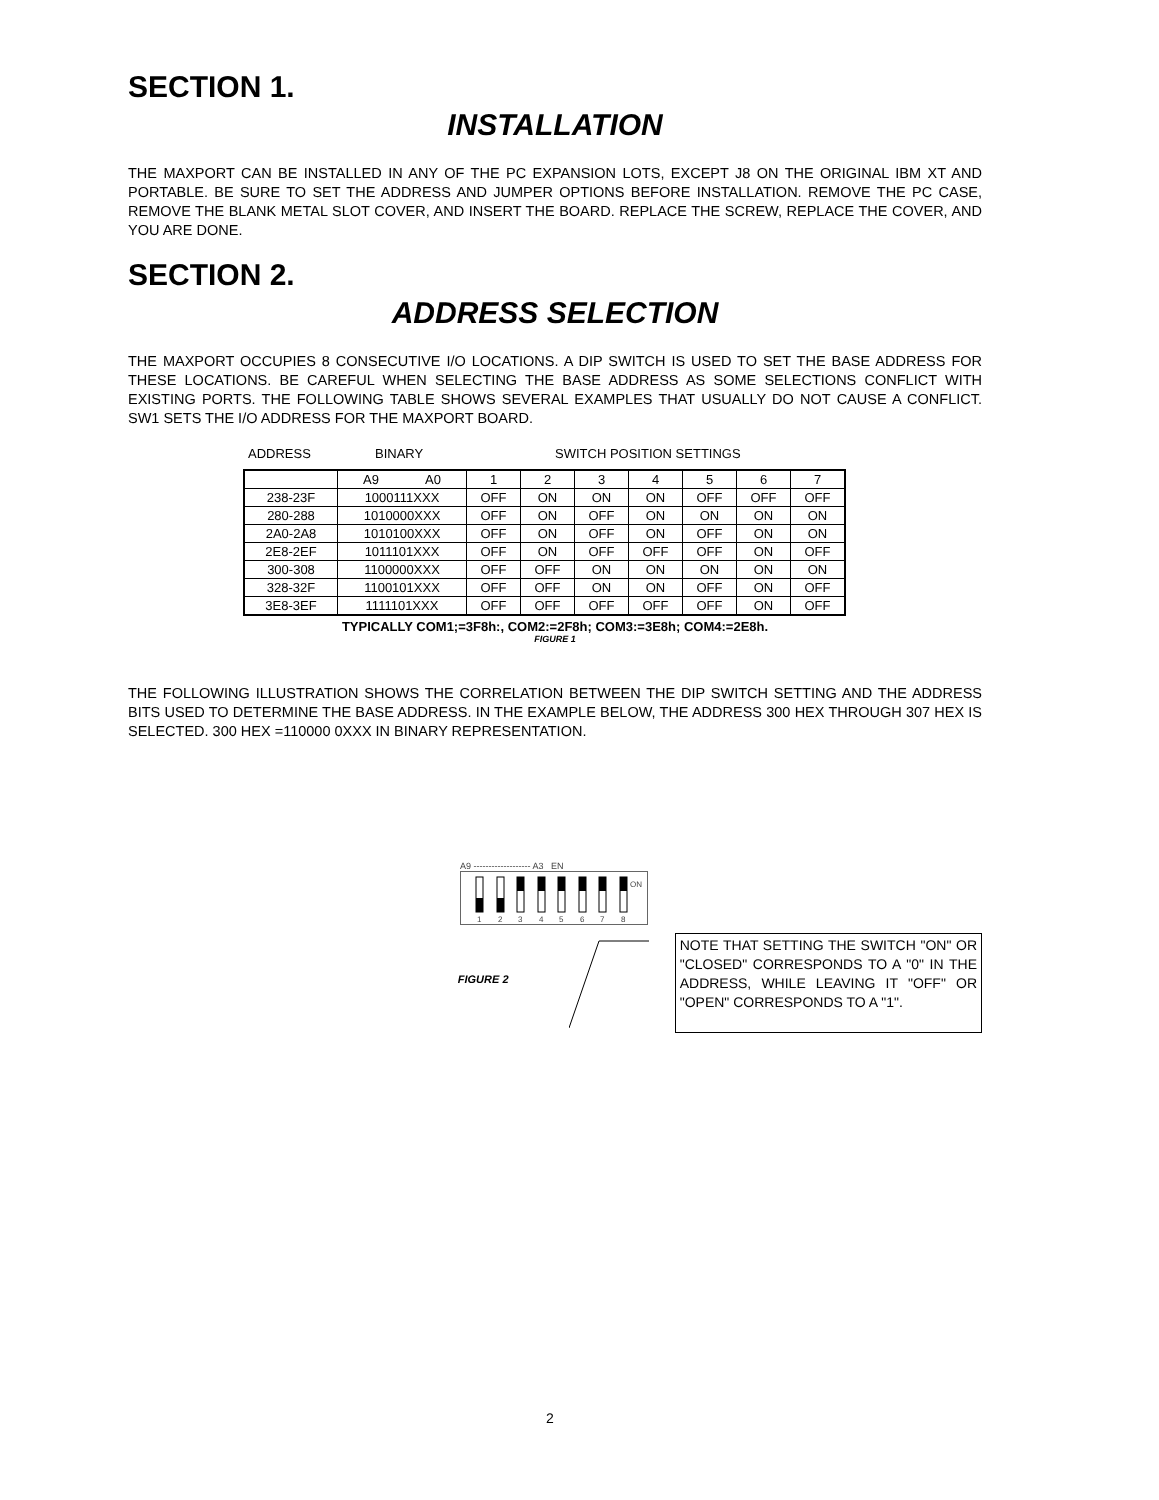SECTION 1.
INSTALLATION
THE MAXPORT CAN BE INSTALLED IN ANY OF THE PC EXPANSION LOTS, EXCEPT J8 ON THE ORIGINAL IBM XT AND PORTABLE. BE SURE TO SET THE ADDRESS AND JUMPER OPTIONS BEFORE INSTALLATION. REMOVE THE PC CASE, REMOVE THE BLANK METAL SLOT COVER, AND INSERT THE BOARD. REPLACE THE SCREW, REPLACE THE COVER, AND YOU ARE DONE.
SECTION 2.
ADDRESS SELECTION
THE MAXPORT OCCUPIES 8 CONSECUTIVE I/O LOCATIONS. A DIP SWITCH IS USED TO SET THE BASE ADDRESS FOR THESE LOCATIONS. BE CAREFUL WHEN SELECTING THE BASE ADDRESS AS SOME SELECTIONS CONFLICT WITH EXISTING PORTS. THE FOLLOWING TABLE SHOWS SEVERAL EXAMPLES THAT USUALLY DO NOT CAUSE A CONFLICT. SW1 SETS THE I/O ADDRESS FOR THE MAXPORT BOARD.
ADDRESS BINARY SWITCH POSITION SETTINGS
| | A9 A0 | 1 | 2 | 3 | 4 | 5 | 6 | 7 |
| 238-23F | 1000111XXX | OFF | ON | ON | ON | OFF | OFF | OFF |
| 280-288 | 1010000XXX | OFF | ON | OFF | ON | ON | ON | ON |
| 2A0-2A8 | 1010100XXX | OFF | ON | OFF | ON | OFF | ON | ON |
| 2E8-2EF | 1011101XXX | OFF | ON | OFF | OFF | OFF | ON | OFF |
| 300-308 | 1100000XXX | OFF | OFF | ON | ON | ON | ON | ON |
| 328-32F | 1100101XXX | OFF | OFF | ON | ON | OFF | ON | OFF |
| 3E8-3EF | 1111101XXX | OFF | OFF | OFF | OFF | OFF | ON | OFF |
TYPICALLY COM1;=3F8h:, COM2:=2F8h; COM3:=3E8h; COM4:=2E8h.
FIGURE 1
THE FOLLOWING ILLUSTRATION SHOWS THE CORRELATION BETWEEN THE DIP SWITCH SETTING AND THE ADDRESS BITS USED TO DETERMINE THE BASE ADDRESS. IN THE EXAMPLE BELOW, THE ADDRESS 300 HEX THROUGH 307 HEX IS SELECTED. 300 HEX =110000 0XXX IN BINARY REPRESENTATION.
A9 ------------------- A3 EN
ON
1
2
3
4
5
6
7
8
FIGURE 2
NOTE THAT SETTING THE SWITCH "ON" OR "CLOSED" CORRESPONDS TO A "0" IN THE ADDRESS, WHILE LEAVING IT "OFF" OR "OPEN" CORRESPONDS TO A "1".
2